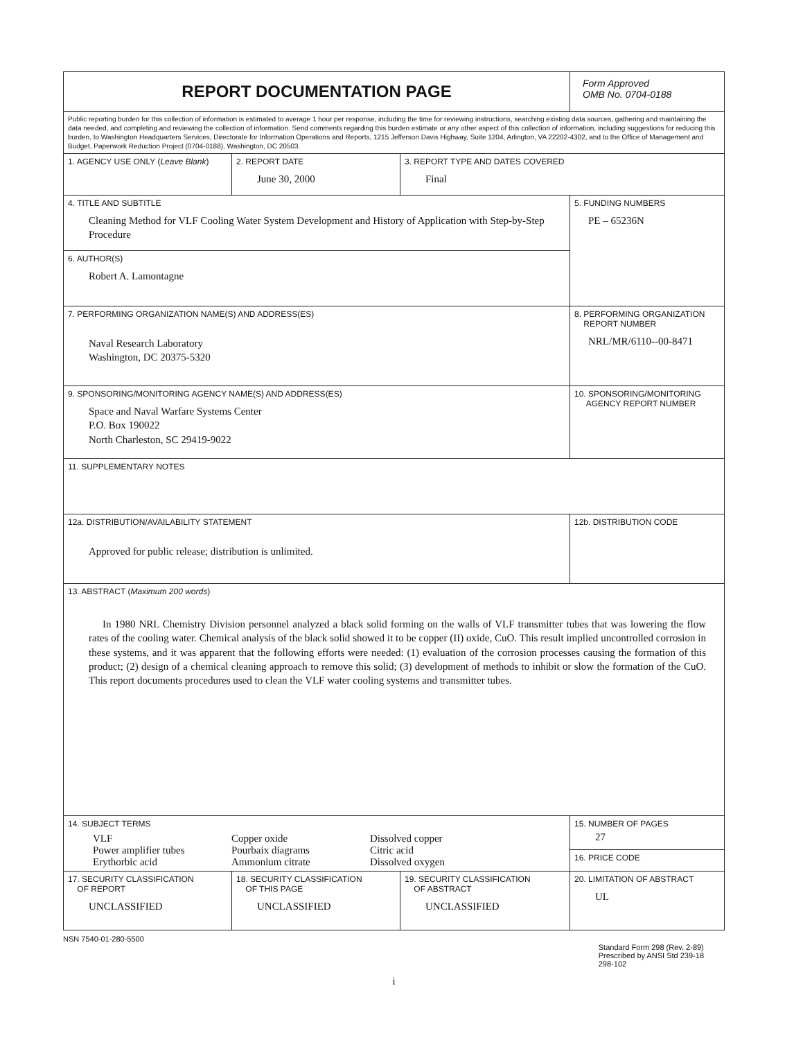| REPORT DOCUMENTATION PAGE | | | Form Approved OMB No. 0704-0188 |
| Public reporting burden for this collection of information is estimated to average 1 hour per response, including the time for reviewing instructions, searching existing data sources, gathering and maintaining the data needed, and completing and reviewing the collection of information. Send comments regarding this burden estimate or any other aspect of this collection of information, including suggestions for reducing this burden, to Washington Headquarters Services, Directorate for Information Operations and Reports, 1215 Jefferson Davis Highway, Suite 1204, Arlington, VA 22202-4302, and to the Office of Management and Budget, Paperwork Reduction Project (0704-0188), Washington, DC 20503. | | | |
| 1. AGENCY USE ONLY ( Leave Blank ) | 2. REPORT DATE June 30, 2000 | 3. REPORT TYPE AND DATES COVERED Final | |
| 4. TITLE AND SUBTITLE Cleaning Method for VLF Cooling Water System Development and History of Application with Step-by-Step Procedure | | | 5. FUNDING NUMBERS PE – 65236N |
| 6. AUTHOR(S) Robert A. Lamontagne | | | |
| 7. PERFORMING ORGANIZATION NAME(S) AND ADDRESS(ES) Naval Research Laboratory Washington, DC 20375-5320 | | | 8. PERFORMING ORGANIZATION REPORT NUMBER NRL/MR/6110--00-8471 |
| 9. SPONSORING/MONITORING AGENCY NAME(S) AND ADDRESS(ES) Space and Naval Warfare Systems Center P.O. Box 190022 North Charleston, SC 29419-9022 | | | 10. SPONSORING/MONITORING AGENCY REPORT NUMBER |
| 11. SUPPLEMENTARY NOTES | | | |
| 12a. DISTRIBUTION/AVAILABILITY STATEMENT Approved for public release; distribution is unlimited. | | | 12b. DISTRIBUTION CODE |
| 13. ABSTRACT ( Maximum 200 words ) In 1980 NRL Chemistry Division personnel analyzed a black solid forming on the walls of VLF transmitter tubes that was lowering the flow rates of the cooling water. Chemical analysis of the black solid showed it to be copper (II) oxide, CuO. This result implied uncontrolled corrosion in these systems, and it was apparent that the following efforts were needed: (1) evaluation of the corrosion processes causing the formation of this product; (2) design of a chemical cleaning approach to remove this solid; (3) development of methods to inhibit or slow the formation of the CuO. This report documents procedures used to clean the VLF water cooling systems and transmitter tubes. | | | |
| 14. SUBJECT TERMS / VLF / Copper oxide / Dissolved copper / / Power amplifier tubes / Pourbaix diagrams / Citric acid / / Erythorbic acid / Ammonium citrate / Dissolved oxygen / | | | 15. NUMBER OF PAGES 27 |
| | | | 16. PRICE CODE |
| 17. SECURITY CLASSIFICATION OF REPORT UNCLASSIFIED | 18. SECURITY CLASSIFICATION OF THIS PAGE UNCLASSIFIED | 19. SECURITY CLASSIFICATION OF ABSTRACT UNCLASSIFIED | 20. LIMITATION OF ABSTRACT UL |
NSN 7540-01-280-5500 Standard Form 298 (Rev. 2-89)
Prescribed by ANSI Std 239-18
298-102
i